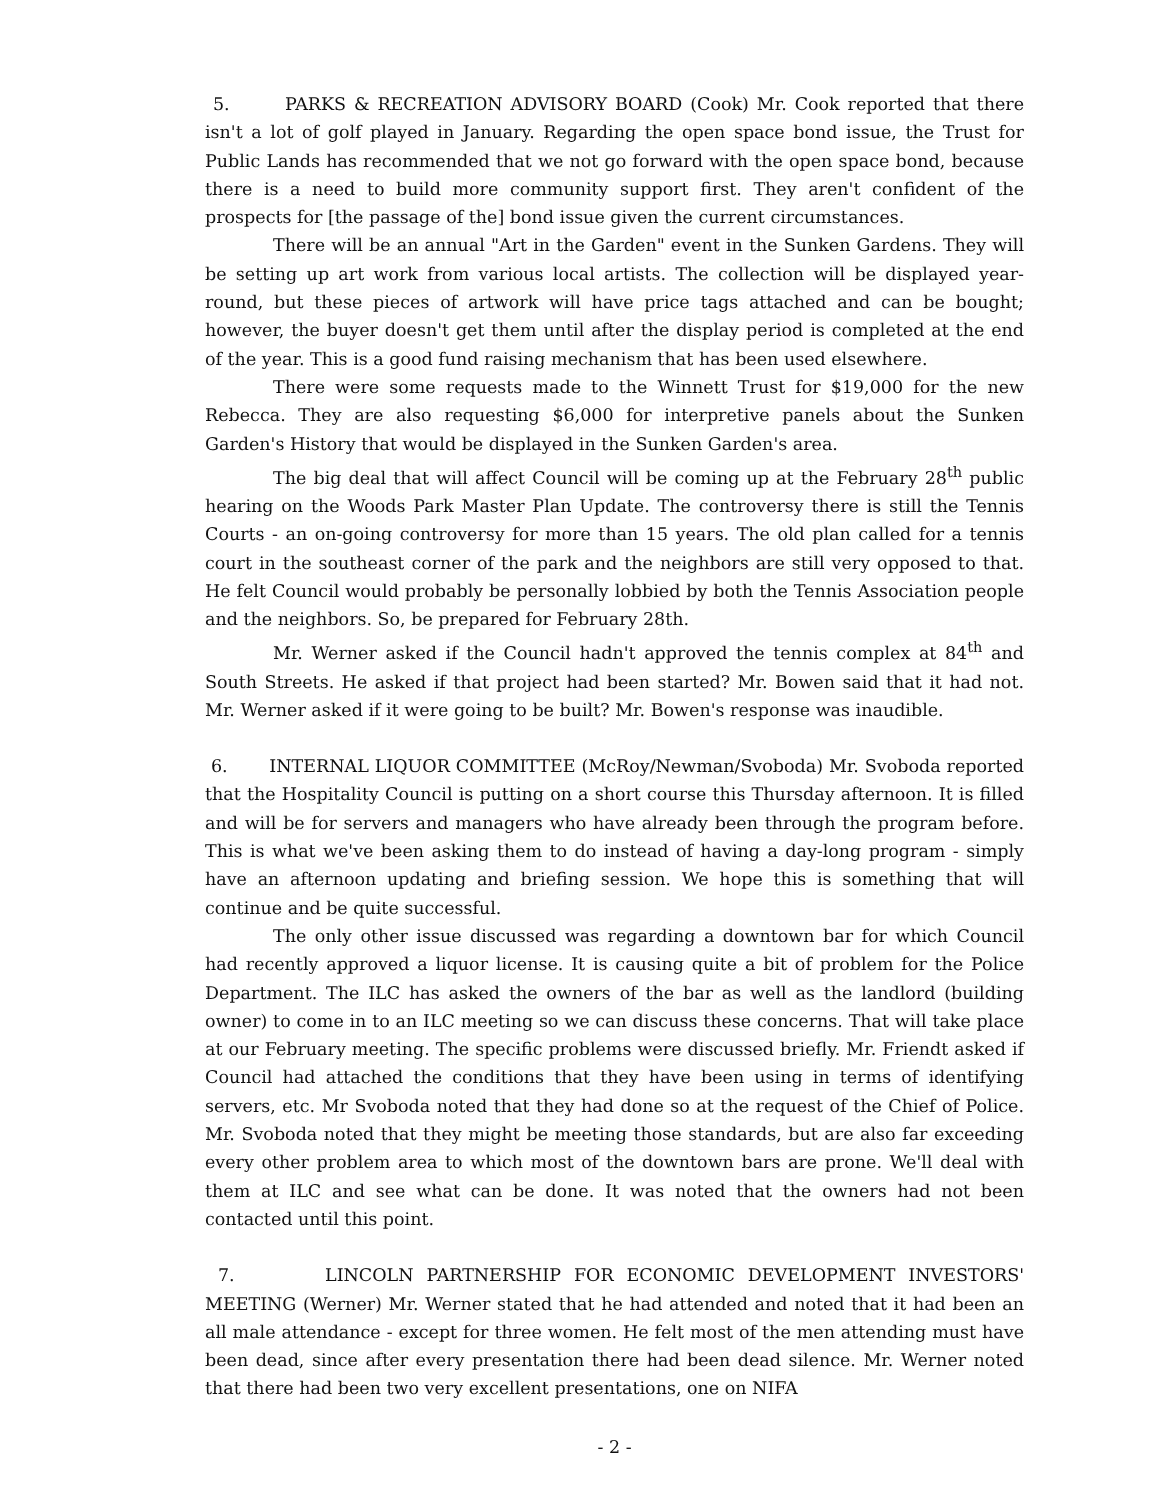5. PARKS & RECREATION ADVISORY BOARD (Cook) Mr. Cook reported that there isn't a lot of golf played in January. Regarding the open space bond issue, the Trust for Public Lands has recommended that we not go forward with the open space bond, because there is a need to build more community support first. They aren't confident of the prospects for [the passage of the] bond issue given the current circumstances.
There will be an annual "Art in the Garden" event in the Sunken Gardens. They will be setting up art work from various local artists. The collection will be displayed year-round, but these pieces of artwork will have price tags attached and can be bought; however, the buyer doesn't get them until after the display period is completed at the end of the year. This is a good fund raising mechanism that has been used elsewhere.
There were some requests made to the Winnett Trust for $19,000 for the new Rebecca. They are also requesting $6,000 for interpretive panels about the Sunken Garden's History that would be displayed in the Sunken Garden's area.
The big deal that will affect Council will be coming up at the February 28<sup>th</sup> public hearing on the Woods Park Master Plan Update. The controversy there is still the Tennis Courts - an on-going controversy for more than 15 years. The old plan called for a tennis court in the southeast corner of the park and the neighbors are still very opposed to that. He felt Council would probably be personally lobbied by both the Tennis Association people and the neighbors. So, be prepared for February 28th.
Mr. Werner asked if the Council hadn't approved the tennis complex at 84<sup>th</sup> and South Streets. He asked if that project had been started? Mr. Bowen said that it had not. Mr. Werner asked if it were going to be built? Mr. Bowen's response was inaudible.
6. INTERNAL LIQUOR COMMITTEE (McRoy/Newman/Svoboda) Mr. Svoboda reported that the Hospitality Council is putting on a short course this Thursday afternoon. It is filled and will be for servers and managers who have already been through the program before. This is what we've been asking them to do instead of having a day-long program - simply have an afternoon updating and briefing session. We hope this is something that will continue and be quite successful.
The only other issue discussed was regarding a downtown bar for which Council had recently approved a liquor license. It is causing quite a bit of problem for the Police Department. The ILC has asked the owners of the bar as well as the landlord (building owner) to come in to an ILC meeting so we can discuss these concerns. That will take place at our February meeting. The specific problems were discussed briefly. Mr. Friendt asked if Council had attached the conditions that they have been using in terms of identifying servers, etc. Mr Svoboda noted that they had done so at the request of the Chief of Police. Mr. Svoboda noted that they might be meeting those standards, but are also far exceeding every other problem area to which most of the downtown bars are prone. We'll deal with them at ILC and see what can be done. It was noted that the owners had not been contacted until this point.
7. LINCOLN PARTNERSHIP FOR ECONOMIC DEVELOPMENT INVESTORS' MEETING (Werner) Mr. Werner stated that he had attended and noted that it had been an all male attendance - except for three women. He felt most of the men attending must have been dead, since after every presentation there had been dead silence. Mr. Werner noted that there had been two very excellent presentations, one on NIFA
- 2 -